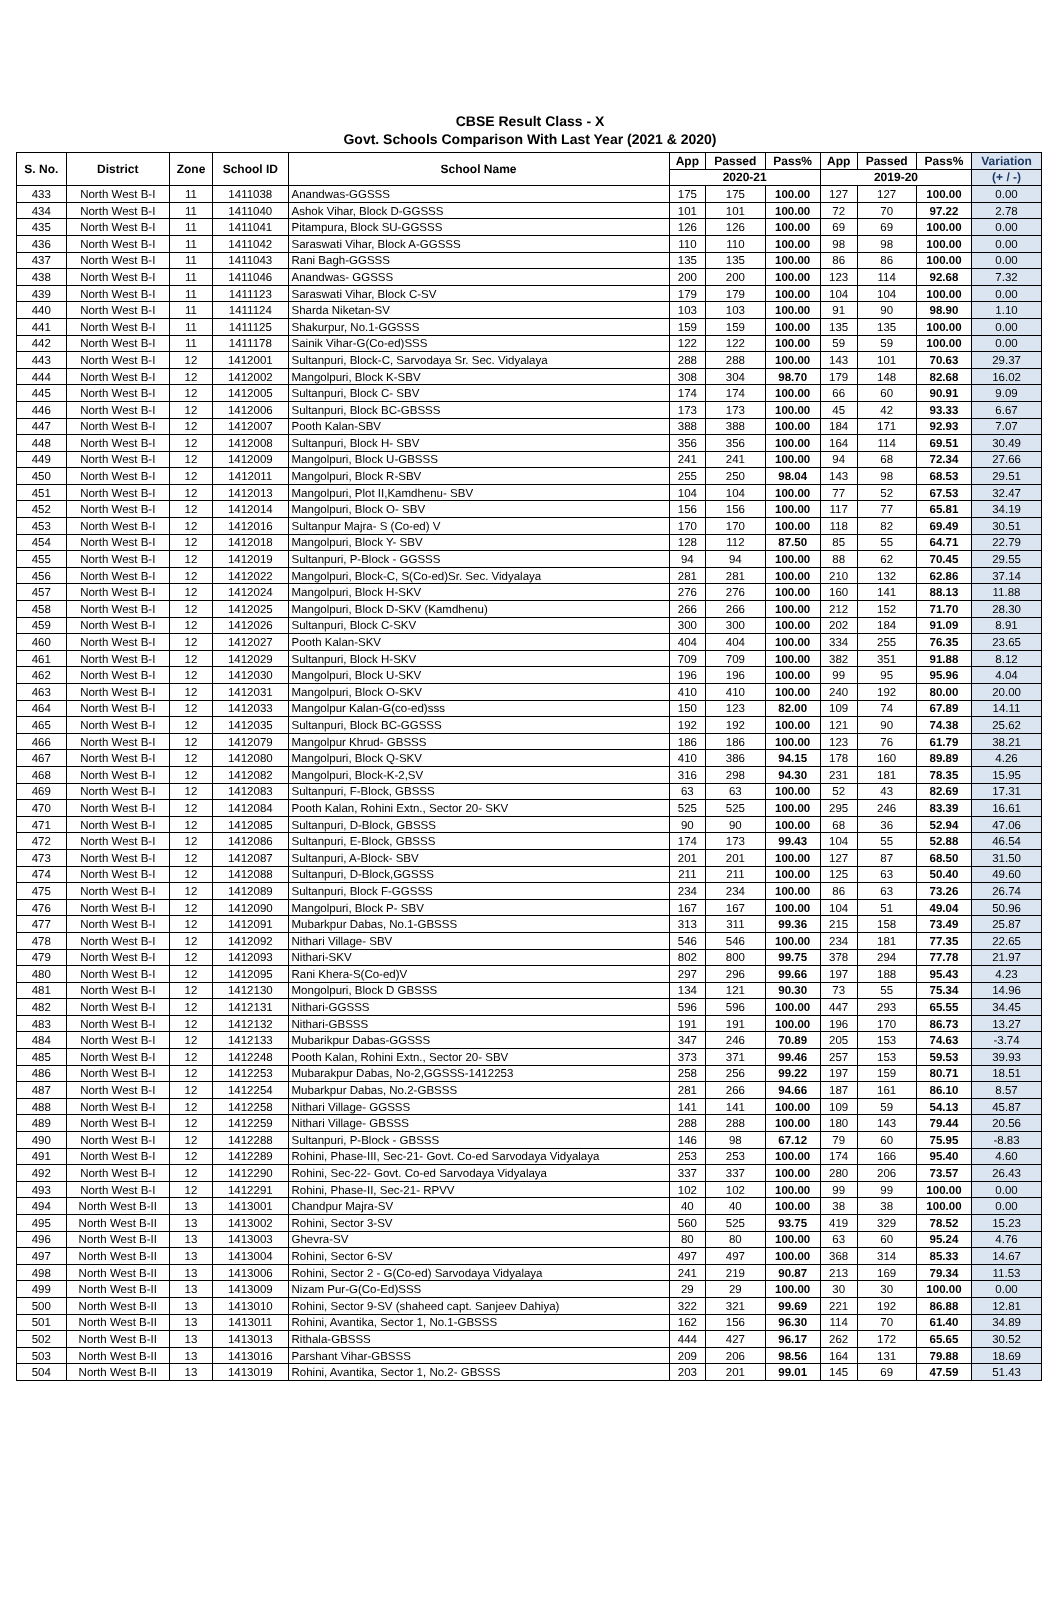CBSE Result Class - X
Govt. Schools Comparison With Last Year (2021 & 2020)
| S. No. | District | Zone | School ID | School Name | App | Passed | Pass% | App | Passed | Pass% | Variation |
| --- | --- | --- | --- | --- | --- | --- | --- | --- | --- | --- | --- |
| | | | | | 2020-21 | | | 2019-20 | | | (+ / -) |
| 433 | North West B-I | 11 | 1411038 | Anandwas-GGSSS | 175 | 175 | 100.00 | 127 | 127 | 100.00 | 0.00 |
| 434 | North West B-I | 11 | 1411040 | Ashok Vihar, Block D-GGSSS | 101 | 101 | 100.00 | 72 | 70 | 97.22 | 2.78 |
| 435 | North West B-I | 11 | 1411041 | Pitampura, Block SU-GGSSS | 126 | 126 | 100.00 | 69 | 69 | 100.00 | 0.00 |
| 436 | North West B-I | 11 | 1411042 | Saraswati Vihar, Block A-GGSSS | 110 | 110 | 100.00 | 98 | 98 | 100.00 | 0.00 |
| 437 | North West B-I | 11 | 1411043 | Rani Bagh-GGSSS | 135 | 135 | 100.00 | 86 | 86 | 100.00 | 0.00 |
| 438 | North West B-I | 11 | 1411046 | Anandwas- GGSSS | 200 | 200 | 100.00 | 123 | 114 | 92.68 | 7.32 |
| 439 | North West B-I | 11 | 1411123 | Saraswati Vihar, Block C-SV | 179 | 179 | 100.00 | 104 | 104 | 100.00 | 0.00 |
| 440 | North West B-I | 11 | 1411124 | Sharda Niketan-SV | 103 | 103 | 100.00 | 91 | 90 | 98.90 | 1.10 |
| 441 | North West B-I | 11 | 1411125 | Shakurpur, No.1-GGSSS | 159 | 159 | 100.00 | 135 | 135 | 100.00 | 0.00 |
| 442 | North West B-I | 11 | 1411178 | Sainik Vihar-G(Co-ed)SSS | 122 | 122 | 100.00 | 59 | 59 | 100.00 | 0.00 |
| 443 | North West B-I | 12 | 1412001 | Sultanpuri, Block-C, Sarvodaya Sr. Sec. Vidyalaya | 288 | 288 | 100.00 | 143 | 101 | 70.63 | 29.37 |
| 444 | North West B-I | 12 | 1412002 | Mangolpuri, Block K-SBV | 308 | 304 | 98.70 | 179 | 148 | 82.68 | 16.02 |
| 445 | North West B-I | 12 | 1412005 | Sultanpuri, Block C- SBV | 174 | 174 | 100.00 | 66 | 60 | 90.91 | 9.09 |
| 446 | North West B-I | 12 | 1412006 | Sultanpuri, Block BC-GBSSS | 173 | 173 | 100.00 | 45 | 42 | 93.33 | 6.67 |
| 447 | North West B-I | 12 | 1412007 | Pooth Kalan-SBV | 388 | 388 | 100.00 | 184 | 171 | 92.93 | 7.07 |
| 448 | North West B-I | 12 | 1412008 | Sultanpuri, Block H- SBV | 356 | 356 | 100.00 | 164 | 114 | 69.51 | 30.49 |
| 449 | North West B-I | 12 | 1412009 | Mangolpuri, Block U-GBSSS | 241 | 241 | 100.00 | 94 | 68 | 72.34 | 27.66 |
| 450 | North West B-I | 12 | 1412011 | Mangolpuri, Block R-SBV | 255 | 250 | 98.04 | 143 | 98 | 68.53 | 29.51 |
| 451 | North West B-I | 12 | 1412013 | Mangolpuri, Plot II,Kamdhenu- SBV | 104 | 104 | 100.00 | 77 | 52 | 67.53 | 32.47 |
| 452 | North West B-I | 12 | 1412014 | Mangolpuri, Block O- SBV | 156 | 156 | 100.00 | 117 | 77 | 65.81 | 34.19 |
| 453 | North West B-I | 12 | 1412016 | Sultanpur Majra- S (Co-ed) V | 170 | 170 | 100.00 | 118 | 82 | 69.49 | 30.51 |
| 454 | North West B-I | 12 | 1412018 | Mangolpuri, Block Y- SBV | 128 | 112 | 87.50 | 85 | 55 | 64.71 | 22.79 |
| 455 | North West B-I | 12 | 1412019 | Sultanpuri, P-Block - GGSSS | 94 | 94 | 100.00 | 88 | 62 | 70.45 | 29.55 |
| 456 | North West B-I | 12 | 1412022 | Mangolpuri, Block-C, S(Co-ed)Sr. Sec. Vidyalaya | 281 | 281 | 100.00 | 210 | 132 | 62.86 | 37.14 |
| 457 | North West B-I | 12 | 1412024 | Mangolpuri, Block H-SKV | 276 | 276 | 100.00 | 160 | 141 | 88.13 | 11.88 |
| 458 | North West B-I | 12 | 1412025 | Mangolpuri, Block D-SKV (Kamdhenu) | 266 | 266 | 100.00 | 212 | 152 | 71.70 | 28.30 |
| 459 | North West B-I | 12 | 1412026 | Sultanpuri, Block C-SKV | 300 | 300 | 100.00 | 202 | 184 | 91.09 | 8.91 |
| 460 | North West B-I | 12 | 1412027 | Pooth Kalan-SKV | 404 | 404 | 100.00 | 334 | 255 | 76.35 | 23.65 |
| 461 | North West B-I | 12 | 1412029 | Sultanpuri, Block H-SKV | 709 | 709 | 100.00 | 382 | 351 | 91.88 | 8.12 |
| 462 | North West B-I | 12 | 1412030 | Mangolpuri, Block U-SKV | 196 | 196 | 100.00 | 99 | 95 | 95.96 | 4.04 |
| 463 | North West B-I | 12 | 1412031 | Mangolpuri, Block O-SKV | 410 | 410 | 100.00 | 240 | 192 | 80.00 | 20.00 |
| 464 | North West B-I | 12 | 1412033 | Mangolpur Kalan-G(co-ed)sss | 150 | 123 | 82.00 | 109 | 74 | 67.89 | 14.11 |
| 465 | North West B-I | 12 | 1412035 | Sultanpuri, Block BC-GGSSS | 192 | 192 | 100.00 | 121 | 90 | 74.38 | 25.62 |
| 466 | North West B-I | 12 | 1412079 | Mangolpur Khrud- GBSSS | 186 | 186 | 100.00 | 123 | 76 | 61.79 | 38.21 |
| 467 | North West B-I | 12 | 1412080 | Mangolpuri, Block Q-SKV | 410 | 386 | 94.15 | 178 | 160 | 89.89 | 4.26 |
| 468 | North West B-I | 12 | 1412082 | Mangolpuri, Block-K-2,SV | 316 | 298 | 94.30 | 231 | 181 | 78.35 | 15.95 |
| 469 | North West B-I | 12 | 1412083 | Sultanpuri, F-Block, GBSSS | 63 | 63 | 100.00 | 52 | 43 | 82.69 | 17.31 |
| 470 | North West B-I | 12 | 1412084 | Pooth Kalan, Rohini Extn., Sector 20- SKV | 525 | 525 | 100.00 | 295 | 246 | 83.39 | 16.61 |
| 471 | North West B-I | 12 | 1412085 | Sultanpuri, D-Block, GBSSS | 90 | 90 | 100.00 | 68 | 36 | 52.94 | 47.06 |
| 472 | North West B-I | 12 | 1412086 | Sultanpuri, E-Block, GBSSS | 174 | 173 | 99.43 | 104 | 55 | 52.88 | 46.54 |
| 473 | North West B-I | 12 | 1412087 | Sultanpuri, A-Block- SBV | 201 | 201 | 100.00 | 127 | 87 | 68.50 | 31.50 |
| 474 | North West B-I | 12 | 1412088 | Sultanpuri, D-Block,GGSSS | 211 | 211 | 100.00 | 125 | 63 | 50.40 | 49.60 |
| 475 | North West B-I | 12 | 1412089 | Sultanpuri, Block F-GGSSS | 234 | 234 | 100.00 | 86 | 63 | 73.26 | 26.74 |
| 476 | North West B-I | 12 | 1412090 | Mangolpuri, Block P- SBV | 167 | 167 | 100.00 | 104 | 51 | 49.04 | 50.96 |
| 477 | North West B-I | 12 | 1412091 | Mubarkpur Dabas, No.1-GBSSS | 313 | 311 | 99.36 | 215 | 158 | 73.49 | 25.87 |
| 478 | North West B-I | 12 | 1412092 | Nithari Village- SBV | 546 | 546 | 100.00 | 234 | 181 | 77.35 | 22.65 |
| 479 | North West B-I | 12 | 1412093 | Nithari-SKV | 802 | 800 | 99.75 | 378 | 294 | 77.78 | 21.97 |
| 480 | North West B-I | 12 | 1412095 | Rani Khera-S(Co-ed)V | 297 | 296 | 99.66 | 197 | 188 | 95.43 | 4.23 |
| 481 | North West B-I | 12 | 1412130 | Mongolpuri, Block D GBSSS | 134 | 121 | 90.30 | 73 | 55 | 75.34 | 14.96 |
| 482 | North West B-I | 12 | 1412131 | Nithari-GGSSS | 596 | 596 | 100.00 | 447 | 293 | 65.55 | 34.45 |
| 483 | North West B-I | 12 | 1412132 | Nithari-GBSSS | 191 | 191 | 100.00 | 196 | 170 | 86.73 | 13.27 |
| 484 | North West B-I | 12 | 1412133 | Mubarikpur Dabas-GGSSS | 347 | 246 | 70.89 | 205 | 153 | 74.63 | -3.74 |
| 485 | North West B-I | 12 | 1412248 | Pooth Kalan, Rohini Extn., Sector 20- SBV | 373 | 371 | 99.46 | 257 | 153 | 59.53 | 39.93 |
| 486 | North West B-I | 12 | 1412253 | Mubarakpur Dabas, No-2,GGSSS-1412253 | 258 | 256 | 99.22 | 197 | 159 | 80.71 | 18.51 |
| 487 | North West B-I | 12 | 1412254 | Mubarkpur Dabas, No.2-GBSSS | 281 | 266 | 94.66 | 187 | 161 | 86.10 | 8.57 |
| 488 | North West B-I | 12 | 1412258 | Nithari Village- GGSSS | 141 | 141 | 100.00 | 109 | 59 | 54.13 | 45.87 |
| 489 | North West B-I | 12 | 1412259 | Nithari Village- GBSSS | 288 | 288 | 100.00 | 180 | 143 | 79.44 | 20.56 |
| 490 | North West B-I | 12 | 1412288 | Sultanpuri, P-Block - GBSSS | 146 | 98 | 67.12 | 79 | 60 | 75.95 | -8.83 |
| 491 | North West B-I | 12 | 1412289 | Rohini, Phase-III, Sec-21- Govt. Co-ed Sarvodaya Vidyalaya | 253 | 253 | 100.00 | 174 | 166 | 95.40 | 4.60 |
| 492 | North West B-I | 12 | 1412290 | Rohini, Sec-22- Govt. Co-ed Sarvodaya Vidyalaya | 337 | 337 | 100.00 | 280 | 206 | 73.57 | 26.43 |
| 493 | North West B-I | 12 | 1412291 | Rohini, Phase-II, Sec-21- RPVV | 102 | 102 | 100.00 | 99 | 99 | 100.00 | 0.00 |
| 494 | North West B-II | 13 | 1413001 | Chandpur Majra-SV | 40 | 40 | 100.00 | 38 | 38 | 100.00 | 0.00 |
| 495 | North West B-II | 13 | 1413002 | Rohini, Sector 3-SV | 560 | 525 | 93.75 | 419 | 329 | 78.52 | 15.23 |
| 496 | North West B-II | 13 | 1413003 | Ghevra-SV | 80 | 80 | 100.00 | 63 | 60 | 95.24 | 4.76 |
| 497 | North West B-II | 13 | 1413004 | Rohini, Sector 6-SV | 497 | 497 | 100.00 | 368 | 314 | 85.33 | 14.67 |
| 498 | North West B-II | 13 | 1413006 | Rohini, Sector 2 - G(Co-ed) Sarvodaya Vidyalaya | 241 | 219 | 90.87 | 213 | 169 | 79.34 | 11.53 |
| 499 | North West B-II | 13 | 1413009 | Nizam Pur-G(Co-Ed)SSS | 29 | 29 | 100.00 | 30 | 30 | 100.00 | 0.00 |
| 500 | North West B-II | 13 | 1413010 | Rohini, Sector 9-SV (shaheed capt. Sanjeev Dahiya) | 322 | 321 | 99.69 | 221 | 192 | 86.88 | 12.81 |
| 501 | North West B-II | 13 | 1413011 | Rohini, Avantika, Sector 1, No.1-GBSSS | 162 | 156 | 96.30 | 114 | 70 | 61.40 | 34.89 |
| 502 | North West B-II | 13 | 1413013 | Rithala-GBSSS | 444 | 427 | 96.17 | 262 | 172 | 65.65 | 30.52 |
| 503 | North West B-II | 13 | 1413016 | Parshant Vihar-GBSSS | 209 | 206 | 98.56 | 164 | 131 | 79.88 | 18.69 |
| 504 | North West B-II | 13 | 1413019 | Rohini, Avantika, Sector 1, No.2- GBSSS | 203 | 201 | 99.01 | 145 | 69 | 47.59 | 51.43 |